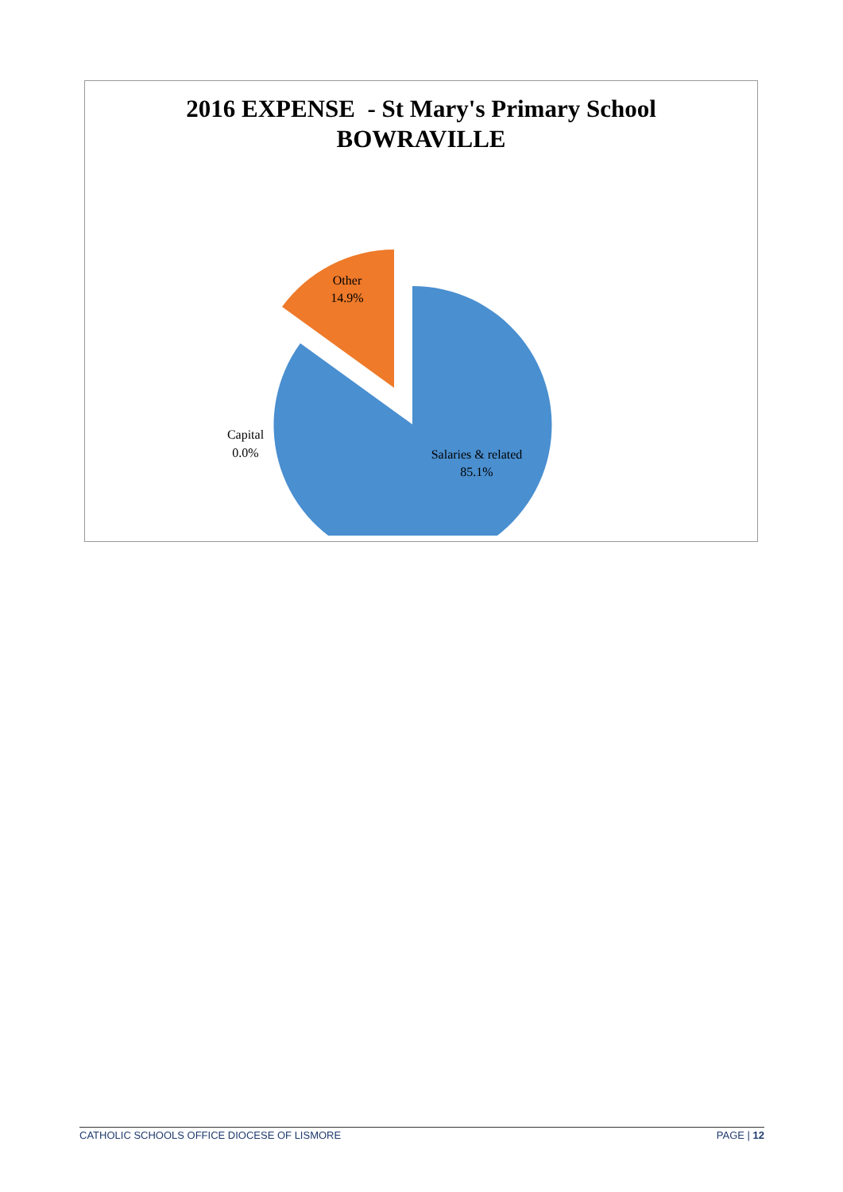2016 EXPENSE - St Mary's Primary School
BOWRAVILLE
Other
14.9%
Capital
0.0%
Salaries & related
85.1%
CATHOLIC SCHOOLS OFFICE DIOCESE OF LISMORE PAGE | 12